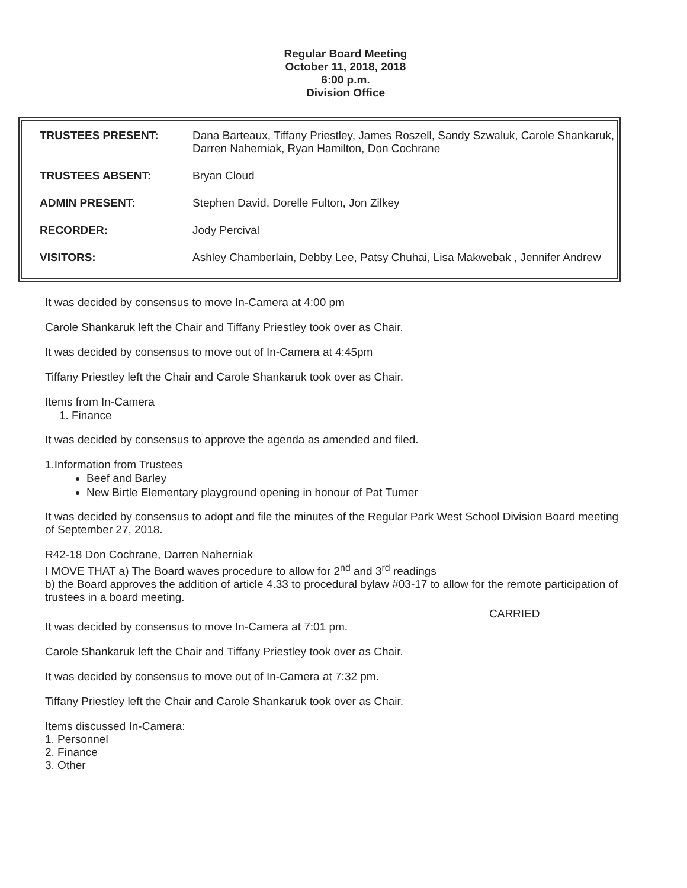Regular Board Meeting
October 11, 2018, 2018
6:00 p.m.
Division Office
| TRUSTEES PRESENT: | Dana Barteaux, Tiffany Priestley, James Roszell, Sandy Szwaluk, Carole Shankaruk, Darren Naherniak, Ryan Hamilton, Don Cochrane |
| TRUSTEES ABSENT: | Bryan Cloud |
| ADMIN PRESENT: | Stephen David, Dorelle Fulton, Jon Zilkey |
| RECORDER: | Jody Percival |
| VISITORS: | Ashley Chamberlain, Debby Lee, Patsy Chuhai, Lisa Makwebak , Jennifer Andrew |
It was decided by consensus to move In-Camera at 4:00 pm
Carole Shankaruk left the Chair and Tiffany Priestley took over as Chair.
It was decided by consensus to move out of In-Camera at 4:45pm
Tiffany Priestley left the Chair and Carole Shankaruk took over as Chair.
Items from In-Camera
1. Finance
It was decided by consensus to approve the agenda as amended and filed.
1.Information from Trustees
Beef and Barley
New Birtle Elementary playground opening in honour of Pat Turner
It was decided by consensus to adopt and file the minutes of the Regular Park West School Division Board meeting of September 27, 2018.
R42-18 Don Cochrane, Darren Naherniak
I MOVE THAT a) The Board waves procedure to allow for 2<sup>nd</sup> and 3<sup>rd</sup> readings
b) the Board approves the addition of article 4.33 to procedural bylaw #03-17 to allow for the remote participation of trustees in a board meeting.
CARRIED
It was decided by consensus to move In-Camera at 7:01 pm.
Carole Shankaruk left the Chair and Tiffany Priestley took over as Chair.
It was decided by consensus to move out of In-Camera at 7:32 pm.
Tiffany Priestley left the Chair and Carole Shankaruk took over as Chair.
Items discussed In-Camera:
1. Personnel
2. Finance
3. Other